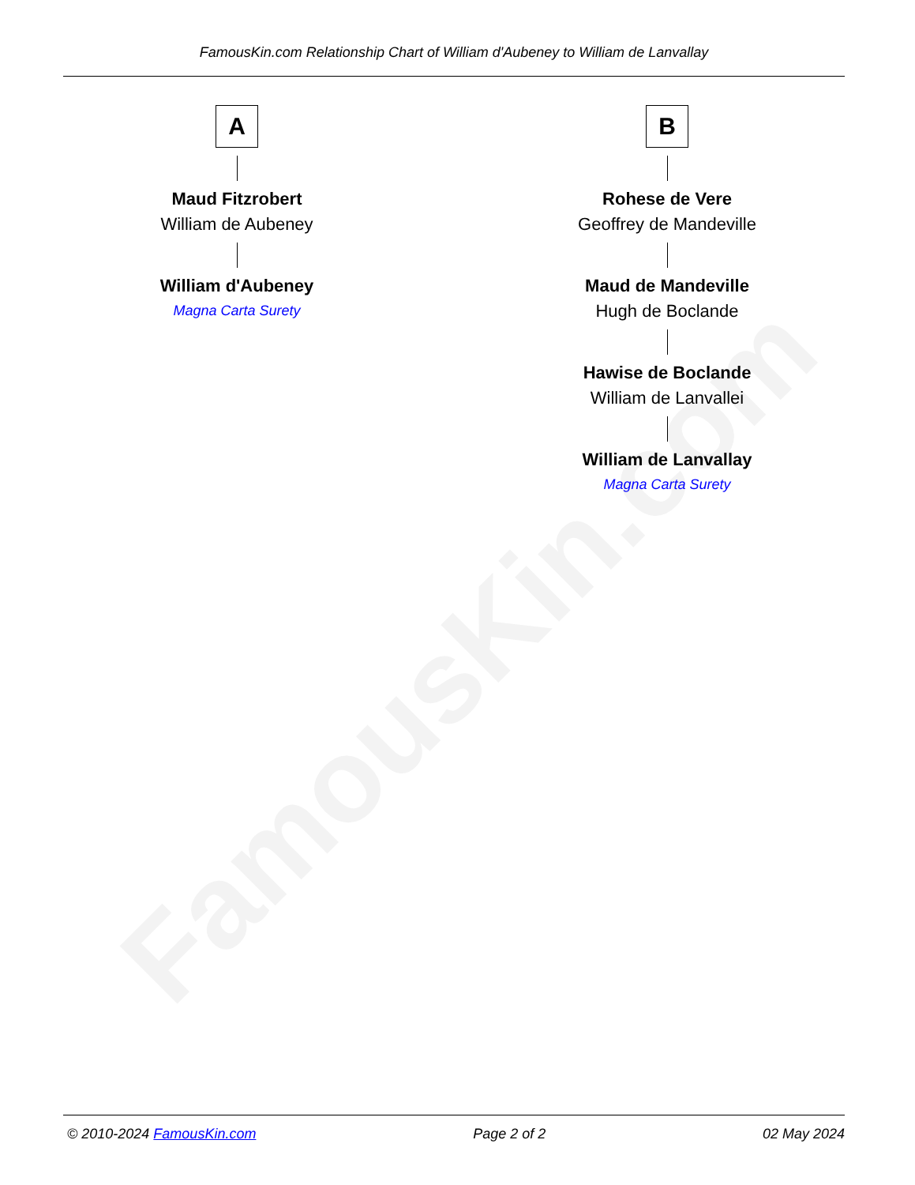FamousKin.com
FamousKin.com Relationship Chart of William d'Aubeney to William de Lanvallay
A
Maud Fitzrobert
William de Aubeney
William d'Aubeney
Magna Carta Surety
B
Rohese de Vere
Geoffrey de Mandeville
Maud de Mandeville
Hugh de Boclande
Hawise de Boclande
William de Lanvallei
William de Lanvallay
Magna Carta Surety
© 2010-2024 FamousKin.com Page 2 of 2 02 May 2024